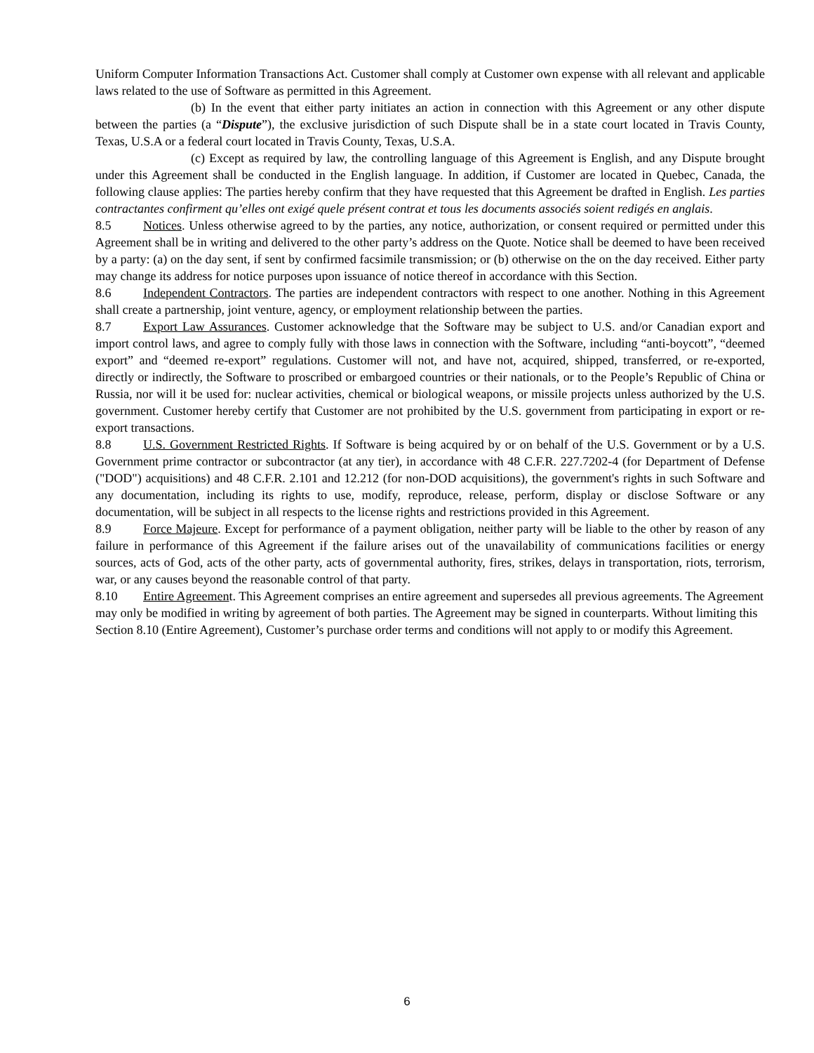Uniform Computer Information Transactions Act. Customer shall comply at Customer own expense with all relevant and applicable laws related to the use of Software as permitted in this Agreement.
(b) In the event that either party initiates an action in connection with this Agreement or any other dispute between the parties (a “Dispute”), the exclusive jurisdiction of such Dispute shall be in a state court located in Travis County, Texas, U.S.A or a federal court located in Travis County, Texas, U.S.A.
(c) Except as required by law, the controlling language of this Agreement is English, and any Dispute brought under this Agreement shall be conducted in the English language. In addition, if Customer are located in Quebec, Canada, the following clause applies: The parties hereby confirm that they have requested that this Agreement be drafted in English. Les parties contractantes confirment qu’elles ont exigé quele présent contrat et tous les documents associés soient redigés en anglais.
8.5 Notices. Unless otherwise agreed to by the parties, any notice, authorization, or consent required or permitted under this Agreement shall be in writing and delivered to the other party’s address on the Quote. Notice shall be deemed to have been received by a party: (a) on the day sent, if sent by confirmed facsimile transmission; or (b) otherwise on the on the day received. Either party may change its address for notice purposes upon issuance of notice thereof in accordance with this Section.
8.6 Independent Contractors. The parties are independent contractors with respect to one another. Nothing in this Agreement shall create a partnership, joint venture, agency, or employment relationship between the parties.
8.7 Export Law Assurances. Customer acknowledge that the Software may be subject to U.S. and/or Canadian export and import control laws, and agree to comply fully with those laws in connection with the Software, including “anti-boycott”, “deemed export” and “deemed re-export” regulations. Customer will not, and have not, acquired, shipped, transferred, or re-exported, directly or indirectly, the Software to proscribed or embargoed countries or their nationals, or to the People’s Republic of China or Russia, nor will it be used for: nuclear activities, chemical or biological weapons, or missile projects unless authorized by the U.S. government. Customer hereby certify that Customer are not prohibited by the U.S. government from participating in export or re-export transactions.
8.8 U.S. Government Restricted Rights. If Software is being acquired by or on behalf of the U.S. Government or by a U.S. Government prime contractor or subcontractor (at any tier), in accordance with 48 C.F.R. 227.7202-4 (for Department of Defense ("DOD") acquisitions) and 48 C.F.R. 2.101 and 12.212 (for non-DOD acquisitions), the government's rights in such Software and any documentation, including its rights to use, modify, reproduce, release, perform, display or disclose Software or any documentation, will be subject in all respects to the license rights and restrictions provided in this Agreement.
8.9 Force Majeure. Except for performance of a payment obligation, neither party will be liable to the other by reason of any failure in performance of this Agreement if the failure arises out of the unavailability of communications facilities or energy sources, acts of God, acts of the other party, acts of governmental authority, fires, strikes, delays in transportation, riots, terrorism, war, or any causes beyond the reasonable control of that party.
8.10 Entire Agreement. This Agreement comprises an entire agreement and supersedes all previous agreements. The Agreement may only be modified in writing by agreement of both parties. The Agreement may be signed in counterparts. Without limiting this Section 8.10 (Entire Agreement), Customer’s purchase order terms and conditions will not apply to or modify this Agreement.
6